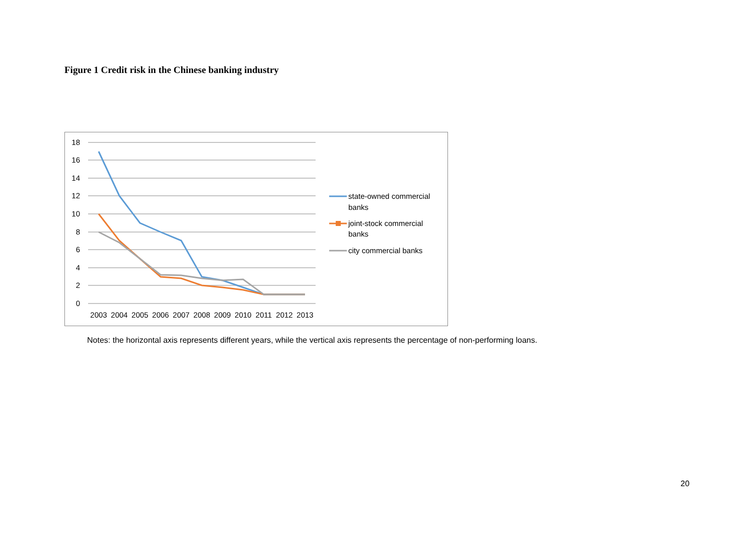Figure 1 Credit risk in the Chinese banking industry
18
16
14
12
10
8
6
4
2
0
2003
2004
2005
2006
2007
2008
2009
2010
2011
2012
2013
state-owned commercial
banks
joint-stock commercial
banks
city commercial banks
Notes: the horizontal axis represents different years, while the vertical axis represents the percentage of non-performing loans.
20